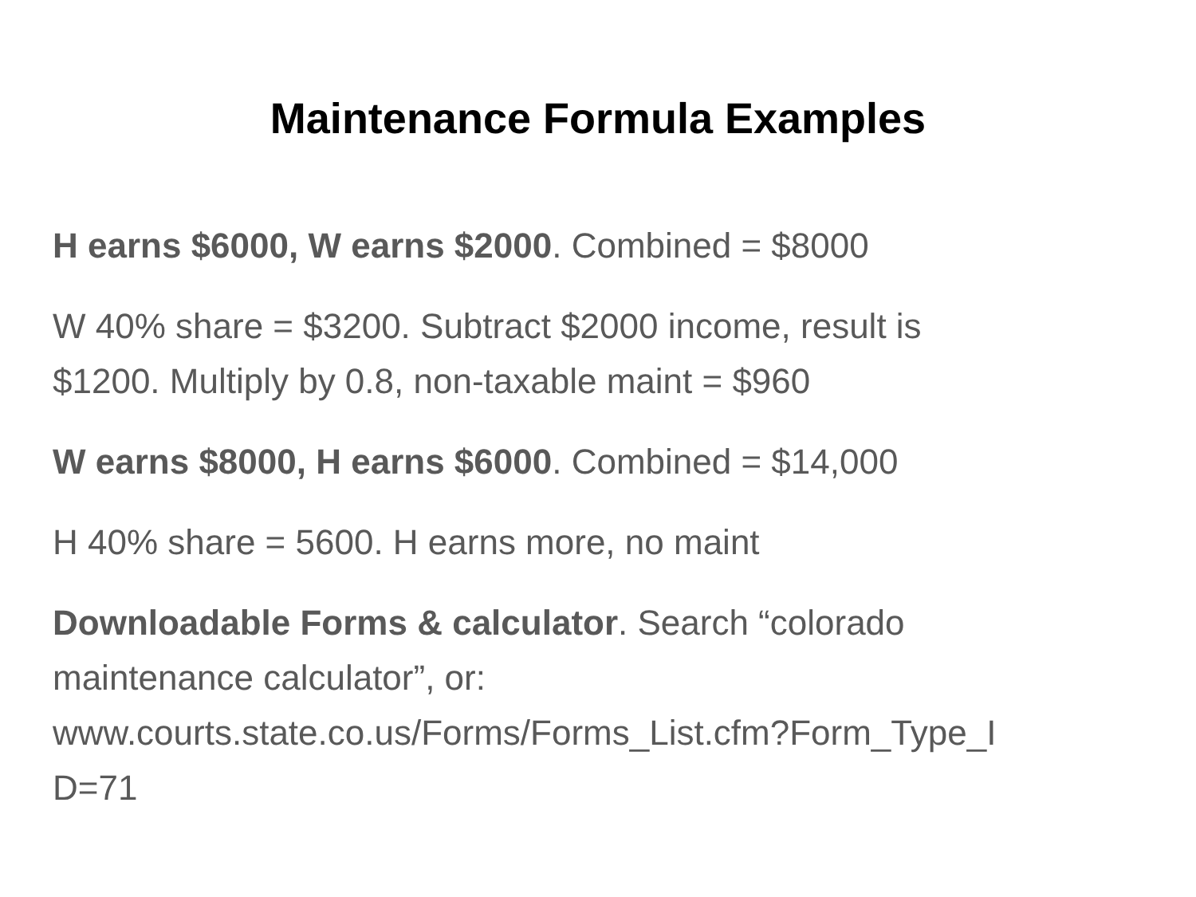Maintenance Formula Examples
H earns $6000, W earns $2000. Combined = $8000
W 40% share = $3200. Subtract $2000 income, result is
$1200. Multiply by 0.8, non-taxable maint = $960
W earns $8000, H earns $6000. Combined = $14,000
H 40% share = 5600. H earns more, no maint
Downloadable Forms & calculator. Search “colorado
maintenance calculator”, or:
www.courts.state.co.us/Forms/Forms_List.cfm?Form_Type_I
D=71